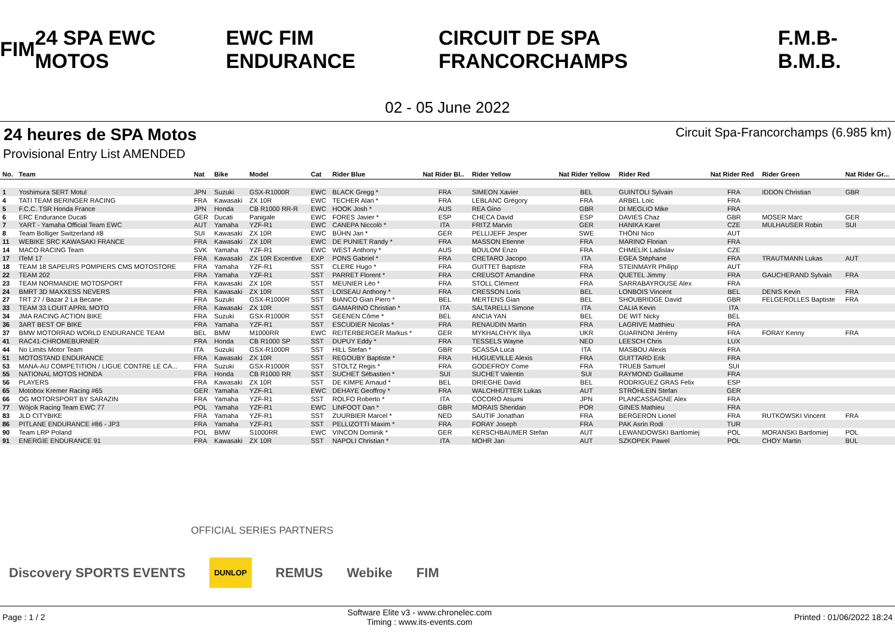FIM 24 SPA EWC MOTOS EWC FIM ENDURANCE CIRCUIT DE SPA FRANCORCHAMPS F.M.B-B.M.B.
02 - 05 June 2022
24 heures de SPA Motos
Circuit Spa-Francorchamps (6.985 km)
Provisional Entry List AMENDED
| No. | Team | Nat | Bike | Model | Cat | Rider Blue | Nat Rider Bl.. | Rider Yellow | Nat Rider Yellow | Rider Red | Nat Rider Red | Rider Green | Nat Rider Gr... |
| --- | --- | --- | --- | --- | --- | --- | --- | --- | --- | --- | --- | --- | --- |
| 1 | Yoshimura SERT Motul | JPN | Suzuki | GSX-R1000R | EWC | BLACK Gregg * | FRA | SIMEON Xavier | BEL | GUINTOLI Sylvain | FRA | IDDON Christian | GBR |
| 4 | TATI TEAM BERINGER RACING | FRA | Kawasaki | ZX 10R | EWC | TECHER Alan * | FRA | LEBLANC Grégory | FRA | ARBEL Loic | FRA | | |
| 5 | F.C.C. TSR Honda France | JPN | Honda | CB R1000 RR-R | EWC | HOOK Josh * | AUS | REA Gino | GBR | DI MEGLIO Mike | FRA | | |
| 6 | ERC Endurance Ducati | GER | Ducati | Panigale | EWC | FORES Javier * | ESP | CHECA David | ESP | DAVIES Chaz | GBR | MOSER Marc | GER |
| 7 | YART - Yamaha Official Team EWC | AUT | Yamaha | YZF-R1 | EWC | CANEPA Niccolò * | ITA | FRITZ Marvin | GER | HANIKA Karel | CZE | MULHAUSER Robin | SUI |
| 8 | Team Bolliger Switzerland #8 | SUI | Kawasaki | ZX 10R | EWC | BÜHN Jan * | GER | PELLIJEFF Jesper | SWE | THÖNI Nico | AUT | | |
| 11 | WEBIKE SRC KAWASAKI FRANCE | FRA | Kawasaki | ZX 10R | EWC | DE PUNIET Randy * | FRA | MASSON Etienne | FRA | MARINO Florian | FRA | | |
| 14 | MACO RACING Team | SVK | Yamaha | YZF-R1 | EWC | WEST Anthony * | AUS | BOULOM Enzo | FRA | CHMELÍK Ladislav | CZE | | |
| 17 | ITeM 17 | FRA | Kawasaki | ZX 10R Excentive | EXP | PONS Gabriel * | FRA | CRETARO Jacopo | ITA | EGEA Stéphane | FRA | TRAUTMANN Lukas | AUT |
| 18 | TEAM 18 SAPEURS POMPIERS CMS MOTOSTORE | FRA | Yamaha | YZF-R1 | SST | CLERE Hugo * | FRA | GUITTET Baptiste | FRA | STEINMAYR Philipp | AUT | | |
| 22 | TEAM 202 | FRA | Yamaha | YZF-R1 | SST | PARRET Florent * | FRA | CREUSOT Amandine | FRA | QUETEL Jimmy | FRA | GAUCHERAND Sylvain | FRA |
| 23 | TEAM NORMANDIE MOTOSPORT | FRA | Kawasaki | ZX 10R | SST | MEUNIER Léo * | FRA | STOLL Clément | FRA | SARRABAYROUSE Alex | FRA | | |
| 24 | BMRT 3D MAXXESS NEVERS | FRA | Kawasaki | ZX 10R | SST | LOISEAU Anthony * | FRA | CRESSON Loris | BEL | LONBOIS Vincent | BEL | DENIS Kevin | FRA |
| 27 | TRT 27 / Bazar 2 La Becane | FRA | Suzuki | GSX-R1000R | SST | BIANCO Gian Piero * | BEL | MERTENS Gian | BEL | SHOUBRIDGE David | GBR | FELGEROLLES Baptiste | FRA |
| 33 | TEAM 33 LOUIT APRIL MOTO | FRA | Kawasaki | ZX 10R | SST | GAMARINO Christian * | ITA | SALTARELLI Simone | ITA | CALIA Kevin | ITA | | |
| 34 | JMA RACING ACTION BIKE | FRA | Suzuki | GSX-R1000R | SST | GEENEN Côme * | BEL | ANCIA YAN | BEL | DE WIT Nicky | BEL | | |
| 36 | 3ART BEST OF BIKE | FRA | Yamaha | YZF-R1 | SST | ESCUDIER Nicolas * | FRA | RENAUDIN Martin | FRA | LAGRIVE Matthieu | FRA | | |
| 37 | BMW MOTORRAD WORLD ENDURANCE TEAM | BEL | BMW | M1000RR | EWC | REITERBERGER Markus * | GER | MYKHALCHYK Illya | UKR | GUARNONI Jérémy | FRA | FORAY Kenny | FRA |
| 41 | RAC41-CHROMEBURNER | FRA | Honda | CB R1000 SP | SST | DUPUY Eddy * | FRA | TESSELS Wayne | NED | LEESCH Chris | LUX | | |
| 44 | No Limits Motor Team | ITA | Suzuki | GSX-R1000R | SST | HILL Stefan * | GBR | SCASSA Luca | ITA | MASBOU Alexis | FRA | | |
| 51 | MOTOSTAND ENDURANCE | FRA | Kawasaki | ZX 10R | SST | REGOUBY Baptiste * | FRA | HUGUEVILLE Alexis | FRA | GUITTARD Erik | FRA | | |
| 53 | MANA-AU COMPETITION / LIGUE CONTRE LE CA... | FRA | Suzuki | GSX-R1000R | SST | STOLTZ Regis * | FRA | GODEFROY Come | FRA | TRUEB Samuel | SUI | | |
| 55 | NATIONAL MOTOS HONDA | FRA | Honda | CB R1000 RR | SST | SUCHET Sébastien * | SUI | SUCHET Valentin | SUI | RAYMOND Guillaume | FRA | | |
| 56 | PLAYERS | FRA | Kawasaki | ZX 10R | SST | DE KIMPE Arnaud * | BEL | DRIEGHE David | BEL | RODRIGUEZ GRAS Felix | ESP | | |
| 65 | Motobox Kremer Racing #65 | GER | Yamaha | YZF-R1 | EWC | DEHAYE Geoffroy * | FRA | WALCHHÜTTER Lukas | AUT | STRÖHLEIN Stefan | GER | | |
| 66 | OG MOTORSPORT BY SARAZIN | FRA | Yamaha | YZF-R1 | SST | ROLFO Roberto * | ITA | COCORO Atsumi | JPN | PLANCASSAGNE Alex | FRA | | |
| 77 | Wójcik Racing Team EWC 77 | POL | Yamaha | YZF-R1 | EWC | LINFOOT Dan * | GBR | MORAIS Sheridan | POR | GINES Mathieu | FRA | | |
| 83 | JLD CITYBIKE | FRA | Yamaha | YZF-R1 | SST | ZUURBIER Marcel * | NED | SAUTIF Jonathan | FRA | BERGERON Lionel | FRA | RUTKOWSKI Vincent | FRA |
| 86 | PITLANE ENDURANCE #86 - JP3 | FRA | Yamaha | YZF-R1 | SST | PELLIZOTTI Maxim * | FRA | FORAY Joseph | FRA | PAK Asrin Rodi | TUR | | |
| 90 | Team LRP Poland | POL | BMW | S1000RR | EWC | VINCON Dominik * | GER | KERSCHBAUMER Stefan | AUT | LEWANDOWSKI Bartlomiej | POL | MORANSKI Bartlomiej | POL |
| 91 | ENERGIE ENDURANCE 91 | FRA | Kawasaki | ZX 10R | SST | NAPOLI Christian * | ITA | MOHR Jan | AUT | SZKOPEK Pawel | POL | CHOY Martin | BUL |
OFFICIAL SERIES PARTNERS
Discovery SPORTS EVENTS DUNLOP REMUS Webike FIM
Page : 1 / 2 Software Elite v3 - www.chronelec.com
Timing : www.its-events.com Printed : 01/06/2022 18:24